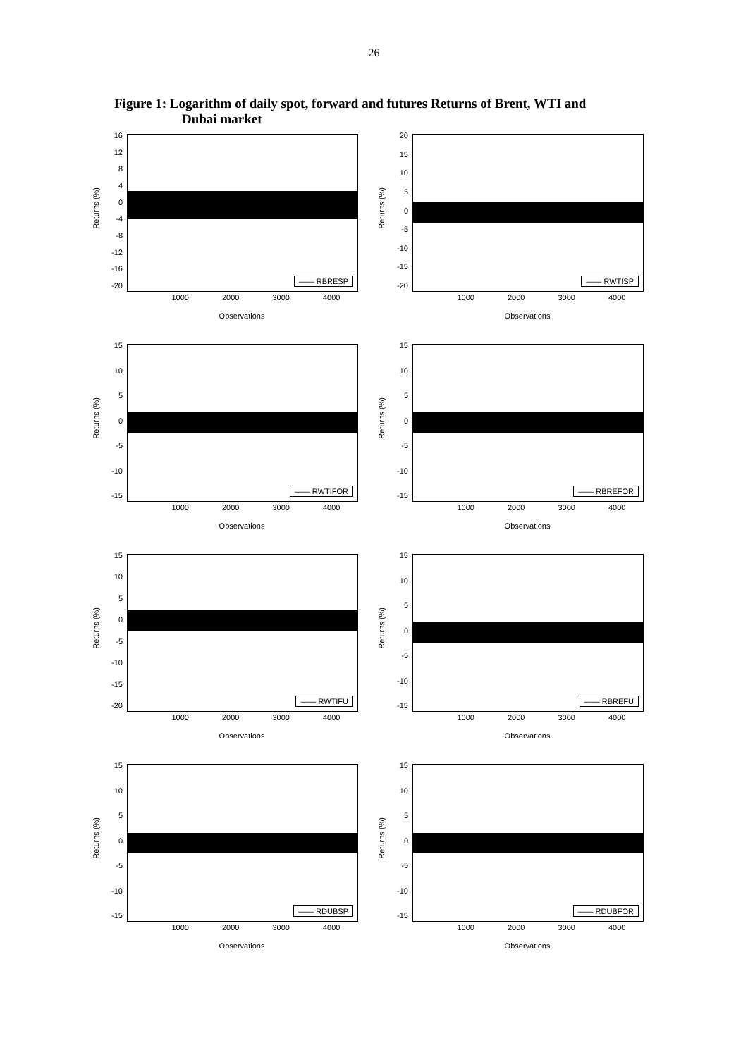26
Figure 1: Logarithm of daily spot, forward and futures Returns of Brent, WTI and
Dubai market
Returns (%)
16
12
8
4
0
-4
-8
-12
-16
-20
—— RBRESP
1000 2000 3000 4000
Observations
Returns (%)
20
15
10
5
0
-5
-10
-15
-20
—— RWTISP
1000 2000 3000 4000
Observations
Returns (%)
15
10
5
0
-5
-10
-15
—— RWTIFOR
1000 2000 3000 4000
Observations
Returns (%)
15
10
5
0
-5
-10
-15
—— RBREFOR
1000 2000 3000 4000
Observations
Returns (%)
15
10
5
0
-5
-10
-15
-20
—— RWTIFU
1000 2000 3000 4000
Observations
Returns (%)
15
10
5
0
-5
-10
-15
—— RBREFU
1000 2000 3000 4000
Observations
Returns (%)
15
10
5
0
-5
-10
-15
—— RDUBSP
1000 2000 3000 4000
Observations
Returns (%)
15
10
5
0
-5
-10
-15
—— RDUBFOR
1000 2000 3000 4000
Observations